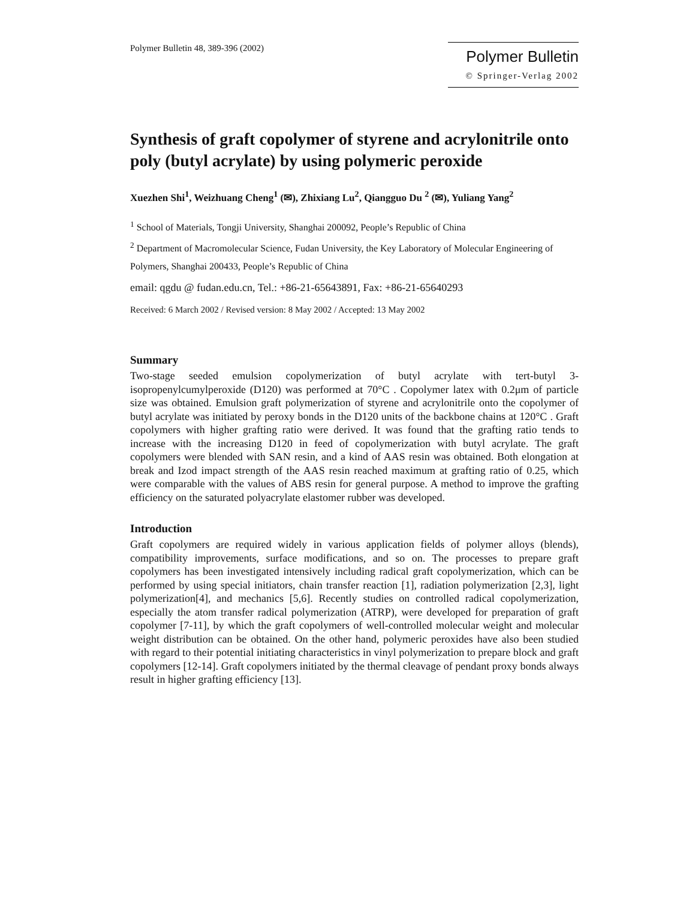Polymer Bulletin 48, 389-396 (2002)
Polymer Bulletin
© Springer-Verlag 2002
Synthesis of graft copolymer of styrene and acrylonitrile onto poly (butyl acrylate) by using polymeric peroxide
Xuezhen Shi<sup>1</sup>, Weizhuang Cheng<sup>1</sup> (✉), Zhixiang Lu<sup>2</sup>, Qiangguo Du <sup>2</sup> (✉), Yuliang Yang<sup>2</sup>
<sup>1</sup> School of Materials, Tongji University, Shanghai 200092, People’s Republic of China
<sup>2</sup> Department of Macromolecular Science, Fudan University, the Key Laboratory of Molecular Engineering of Polymers, Shanghai 200433, People’s Republic of China
email: qgdu @ fudan.edu.cn, Tel.: +86-21-65643891, Fax: +86-21-65640293
Received: 6 March 2002 / Revised version: 8 May 2002 / Accepted: 13 May 2002
Summary
Two-stage seeded emulsion copolymerization of butyl acrylate with tert-butyl 3-isopropenylcumylperoxide (D120) was performed at 70°C . Copolymer latex with 0.2μm of particle size was obtained. Emulsion graft polymerization of styrene and acrylonitrile onto the copolymer of butyl acrylate was initiated by peroxy bonds in the D120 units of the backbone chains at 120°C . Graft copolymers with higher grafting ratio were derived. It was found that the grafting ratio tends to increase with the increasing D120 in feed of copolymerization with butyl acrylate. The graft copolymers were blended with SAN resin, and a kind of AAS resin was obtained. Both elongation at break and Izod impact strength of the AAS resin reached maximum at grafting ratio of 0.25, which were comparable with the values of ABS resin for general purpose. A method to improve the grafting efficiency on the saturated polyacrylate elastomer rubber was developed.
Introduction
Graft copolymers are required widely in various application fields of polymer alloys (blends), compatibility improvements, surface modifications, and so on. The processes to prepare graft copolymers has been investigated intensively including radical graft copolymerization, which can be performed by using special initiators, chain transfer reaction [1], radiation polymerization [2,3], light polymerization[4], and mechanics [5,6]. Recently studies on controlled radical copolymerization, especially the atom transfer radical polymerization (ATRP), were developed for preparation of graft copolymer [7-11], by which the graft copolymers of well-controlled molecular weight and molecular weight distribution can be obtained. On the other hand, polymeric peroxides have also been studied with regard to their potential initiating characteristics in vinyl polymerization to prepare block and graft copolymers [12-14]. Graft copolymers initiated by the thermal cleavage of pendant proxy bonds always result in higher grafting efficiency [13].